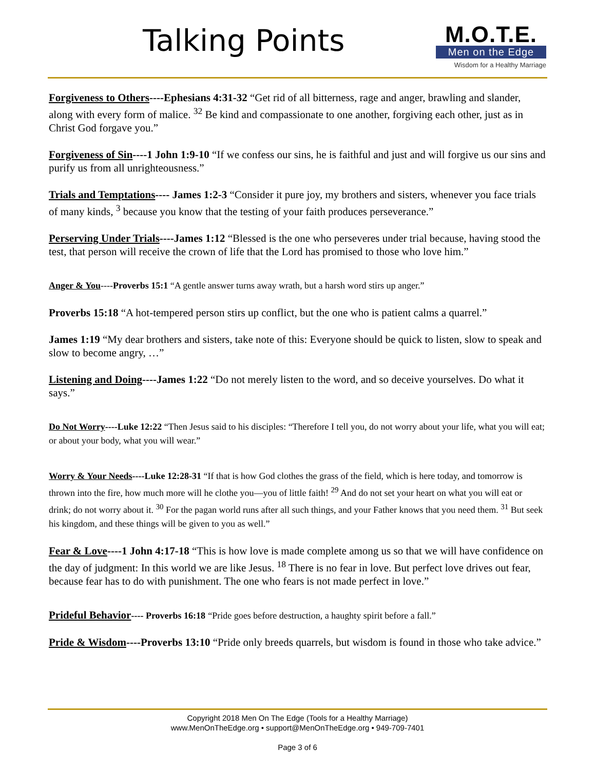Talking Points
M.O.T.E.
Men on the Edge
Wisdom for a Healthy Marriage
Forgiveness to Others----Ephesians 4:31-32 “Get rid of all bitterness, rage and anger, brawling and slander, along with every form of malice. <sup>32</sup> Be kind and compassionate to one another, forgiving each other, just as in Christ God forgave you.”
Forgiveness of Sin----1 John 1:9-10 “If we confess our sins, he is faithful and just and will forgive us our sins and purify us from all unrighteousness.”
Trials and Temptations---- James 1:2-3 “Consider it pure joy, my brothers and sisters, whenever you face trials of many kinds, <sup>3</sup> because you know that the testing of your faith produces perseverance.”
Perserving Under Trials----James 1:12 “Blessed is the one who perseveres under trial because, having stood the test, that person will receive the crown of life that the Lord has promised to those who love him.”
Anger & You----Proverbs 15:1 “A gentle answer turns away wrath, but a harsh word stirs up anger.”
Proverbs 15:18 “A hot-tempered person stirs up conflict, but the one who is patient calms a quarrel.”
James 1:19 “My dear brothers and sisters, take note of this: Everyone should be quick to listen, slow to speak and slow to become angry, …”
Listening and Doing----James 1:22 “Do not merely listen to the word, and so deceive yourselves. Do what it says.”
Do Not Worry----Luke 12:22 “Then Jesus said to his disciples: “Therefore I tell you, do not worry about your life, what you will eat; or about your body, what you will wear.”
Worry & Your Needs----Luke 12:28-31 “If that is how God clothes the grass of the field, which is here today, and tomorrow is thrown into the fire, how much more will he clothe you—you of little faith! <sup>29</sup> And do not set your heart on what you will eat or drink; do not worry about it. <sup>30</sup> For the pagan world runs after all such things, and your Father knows that you need them. <sup>31</sup> But seek his kingdom, and these things will be given to you as well.”
Fear & Love----1 John 4:17-18 “This is how love is made complete among us so that we will have confidence on the day of judgment: In this world we are like Jesus. <sup>18</sup> There is no fear in love. But perfect love drives out fear, because fear has to do with punishment. The one who fears is not made perfect in love.”
Prideful Behavior---- Proverbs 16:18 “Pride goes before destruction, a haughty spirit before a fall.”
Pride & Wisdom----Proverbs 13:10 “Pride only breeds quarrels, but wisdom is found in those who take advice.”
Copyright 2018 Men On The Edge (Tools for a Healthy Marriage)
www.MenOnTheEdge.org • support@MenOnTheEdge.org • 949-709-7401
Page 3 of 6